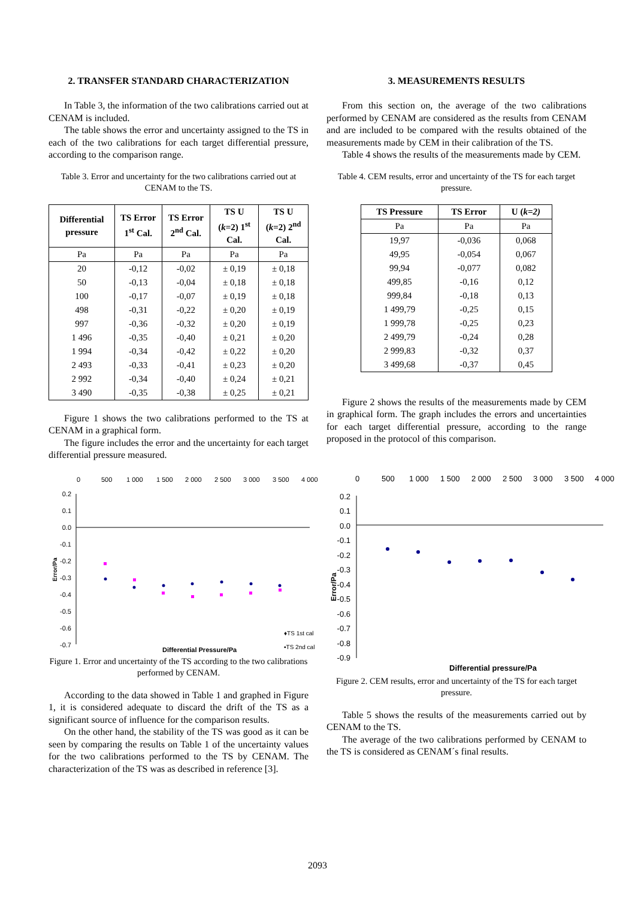2. TRANSFER STANDARD CHARACTERIZATION
In Table 3, the information of the two calibrations carried out at CENAM is included.
The table shows the error and uncertainty assigned to the TS in each of the two calibrations for each target differential pressure, according to the comparison range.
Table 3. Error and uncertainty for the two calibrations carried out at CENAM to the TS.
| Differential pressure | TS Error 1<sup>st</sup> Cal. | TS Error 2<sup>nd</sup> Cal. | TS U ( k =2) 1<sup>st</sup> Cal. | TS U ( k =2) 2<sup>nd</sup> Cal. |
| --- | --- | --- | --- | --- |
| Pa | Pa | Pa | Pa | Pa |
| 20 | -0,12 | -0,02 | ± 0,19 | ± 0,18 |
| 50 | -0,13 | -0,04 | ± 0,18 | ± 0,18 |
| 100 | -0,17 | -0,07 | ± 0,19 | ± 0,18 |
| 498 | -0,31 | -0,22 | ± 0,20 | ± 0,19 |
| 997 | -0,36 | -0,32 | ± 0,20 | ± 0,19 |
| 1 496 | -0,35 | -0,40 | ± 0,21 | ± 0,20 |
| 1 994 | -0,34 | -0,42 | ± 0,22 | ± 0,20 |
| 2 493 | -0,33 | -0,41 | ± 0,23 | ± 0,20 |
| 2 992 | -0,34 | -0,40 | ± 0,24 | ± 0,21 |
| 3 490 | -0,35 | -0,38 | ± 0,25 | ± 0,21 |
Figure 1 shows the two calibrations performed to the TS at CENAM in a graphical form.
The figure includes the error and the uncertainty for each target differential pressure measured.
0
500
1 000
1 500
2 000
2 500
3 000
3 500
4 000
0.2
0.1
0.0
-0.1
-0.2
-0.3
-0.4
-0.5
-0.6
-0.7
Error/Pa
♦TS 1st cal
▪TS 2nd cal
Differential Pressure/Pa
Figure 1. Error and uncertainty of the TS according to the two calibrations performed by CENAM.
According to the data showed in Table 1 and graphed in Figure 1, it is considered adequate to discard the drift of the TS as a significant source of influence for the comparison results.
On the other hand, the stability of the TS was good as it can be seen by comparing the results on Table 1 of the uncertainty values for the two calibrations performed to the TS by CENAM. The characterization of the TS was as described in reference [3].
3. MEASUREMENTS RESULTS
From this section on, the average of the two calibrations performed by CENAM are considered as the results from CENAM and are included to be compared with the results obtained of the measurements made by CEM in their calibration of the TS.
Table 4 shows the results of the measurements made by CEM.
Table 4. CEM results, error and uncertainty of the TS for each target pressure.
| TS Pressure | TS Error | U ( k=2) |
| --- | --- | --- |
| Pa | Pa | Pa |
| 19,97 | -0,036 | 0,068 |
| 49,95 | -0,054 | 0,067 |
| 99,94 | -0,077 | 0,082 |
| 499,85 | -0,16 | 0,12 |
| 999,84 | -0,18 | 0,13 |
| 1 499,79 | -0,25 | 0,15 |
| 1 999,78 | -0,25 | 0,23 |
| 2 499,79 | -0,24 | 0,28 |
| 2 999,83 | -0,32 | 0,37 |
| 3 499,68 | -0,37 | 0,45 |
Figure 2 shows the results of the measurements made by CEM in graphical form. The graph includes the errors and uncertainties for each target differential pressure, according to the range proposed in the protocol of this comparison.
0
500
1 000
1 500
2 000
2 500
3 000
3 500
4 000
0.2
0.1
0.0
-0.1
-0.2
-0.3
-0.4
-0.5
-0.6
-0.7
-0.8
-0.9
Error/Pa
Differential pressure/Pa
Figure 2. CEM results, error and uncertainty of the TS for each target pressure.
Table 5 shows the results of the measurements carried out by CENAM to the TS.
The average of the two calibrations performed by CENAM to the TS is considered as CENAM´s final results.
2093